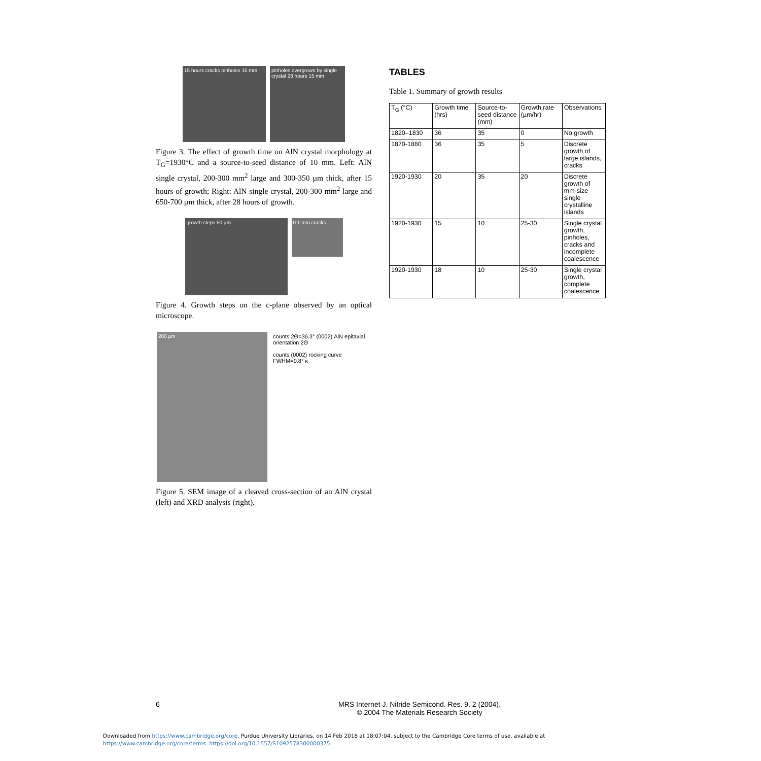15 hours cracks pinholes 15 mm
pinholes overgrown by single crystal 28 hours 15 mm
Figure 3. The effect of growth time on AlN crystal morphology at T<sub>G</sub>=1930°C and a source-to-seed distance of 10 mm. Left: AlN single crystal, 200-300 mm<sup>2</sup> large and 300-350 µm thick, after 15 hours of growth; Right: AlN single crystal, 200-300 mm<sup>2</sup> large and 650-700 µm thick, after 28 hours of growth.
growth steps 50 µm
0.1 mm cracks
Figure 4. Growth steps on the c-plane observed by an optical microscope.
200 µm counts 2Θ=36.3° (0002) AlN epitaxial orientation 2Θ
counts (0002) rocking curve FWHM=0.8° κ
Figure 5. SEM image of a cleaved cross-section of an AlN crystal (left) and XRD analysis (right).
TABLES
Table 1. Summary of growth results
| T<sub>G</sub> (°C) | Growth time (hrs) | Source-to-seed distance (mm) | Growth rate (µm/hr) | Observations |
| --- | --- | --- | --- | --- |
| 1820–1830 | 36 | 35 | 0 | No growth |
| 1870-1880 | 36 | 35 | 5 | Discrete growth of large islands, cracks |
| 1920-1930 | 20 | 35 | 20 | Discrete growth of mm-size single crystalline islands |
| 1920-1930 | 15 | 10 | 25-30 | Single crystal growth, pinholes, cracks and incomplete coalescence |
| 1920-1930 | 18 | 10 | 25-30 | Single crystal growth, complete coalescence |
6
MRS Internet J. Nitride Semicond. Res. 9, 2 (2004).
© 2004 The Materials Research Society
Downloaded from https://www.cambridge.org/core. Purdue University Libraries, on 14 Feb 2018 at 18:07:04, subject to the Cambridge Core terms of use, available at
https://www.cambridge.org/core/terms. https://doi.org/10.1557/S1092578300000375